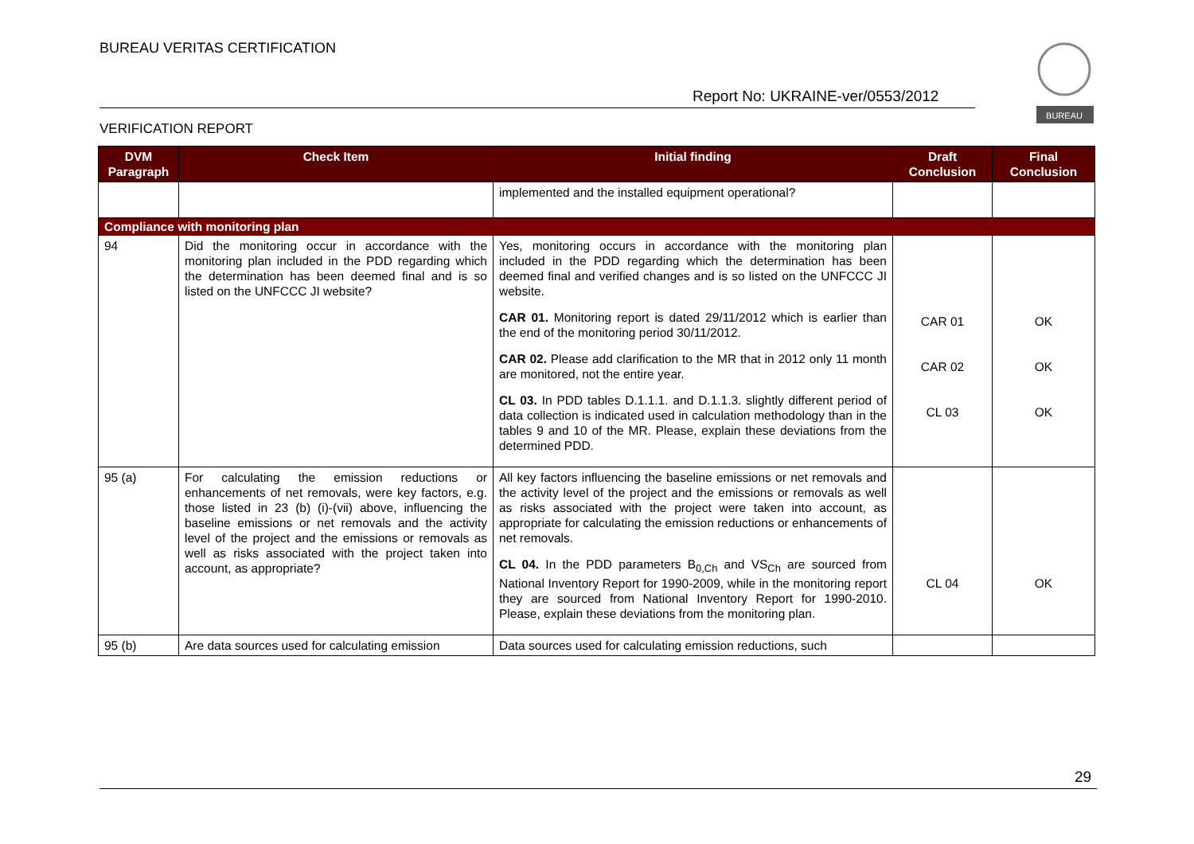BUREAU VERITAS CERTIFICATION
Report No: UKRAINE-ver/0553/2012
BUREAU
VERIFICATION REPORT
| DVM Paragraph | Check Item | Initial finding | Draft Conclusion | Final Conclusion |
| --- | --- | --- | --- | --- |
| | | implemented and the installed equipment operational? | | |
| Compliance with monitoring plan | | | | |
| 94 | Did the monitoring occur in accordance with the monitoring plan included in the PDD regarding which the determination has been deemed final and is so listed on the UNFCCC JI website? | Yes, monitoring occurs in accordance with the monitoring plan included in the PDD regarding which the determination has been deemed final and verified changes and is so listed on the UNFCCC JI website. CAR 01. Monitoring report is dated 29/11/2012 which is earlier than the end of the monitoring period 30/11/2012. CAR 02. Please add clarification to the MR that in 2012 only 11 month are monitored, not the entire year. CL 03. In PDD tables D.1.1.1. and D.1.1.3. slightly different period of data collection is indicated used in calculation methodology than in the tables 9 and 10 of the MR. Please, explain these deviations from the determined PDD. | CAR 01 CAR 02 CL 03 | OK OK OK |
| 95 (a) | For calculating the emission reductions or enhancements of net removals, were key factors, e.g. those listed in 23 (b) (i)-(vii) above, influencing the baseline emissions or net removals and the activity level of the project and the emissions or removals as well as risks associated with the project taken into account, as appropriate? | All key factors influencing the baseline emissions or net removals and the activity level of the project and the emissions or removals as well as risks associated with the project were taken into account, as appropriate for calculating the emission reductions or enhancements of net removals. CL 04. In the PDD parameters B<sub>0,Ch</sub> and VS<sub>Ch</sub> are sourced from National Inventory Report for 1990-2009, while in the monitoring report they are sourced from National Inventory Report for 1990-2010. Please, explain these deviations from the monitoring plan. | CL 04 | OK |
| 95 (b) | Are data sources used for calculating emission | Data sources used for calculating emission reductions, such | | |
29